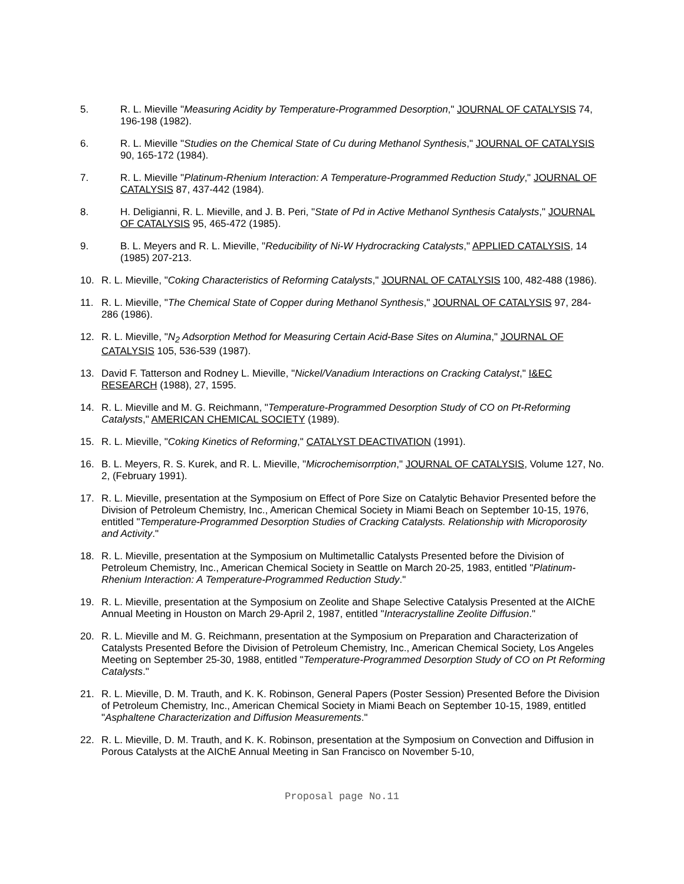5. R. L. Mieville "Measuring Acidity by Temperature-Programmed Desorption," JOURNAL OF CATALYSIS 74, 196-198 (1982).
6. R. L. Mieville "Studies on the Chemical State of Cu during Methanol Synthesis," JOURNAL OF CATALYSIS 90, 165-172 (1984).
7. R. L. Mieville "Platinum-Rhenium Interaction: A Temperature-Programmed Reduction Study," JOURNAL OF CATALYSIS 87, 437-442 (1984).
8. H. Deligianni, R. L. Mieville, and J. B. Peri, "State of Pd in Active Methanol Synthesis Catalysts," JOURNAL OF CATALYSIS 95, 465-472 (1985).
9. B. L. Meyers and R. L. Mieville, "Reducibility of Ni-W Hydrocracking Catalysts," APPLIED CATALYSIS, 14 (1985) 207-213.
10. R. L. Mieville, "Coking Characteristics of Reforming Catalysts," JOURNAL OF CATALYSIS 100, 482-488 (1986).
11. R. L. Mieville, "The Chemical State of Copper during Methanol Synthesis," JOURNAL OF CATALYSIS 97, 284-286 (1986).
12. R. L. Mieville, "N<sub>2</sub> Adsorption Method for Measuring Certain Acid-Base Sites on Alumina," JOURNAL OF CATALYSIS 105, 536-539 (1987).
13. David F. Tatterson and Rodney L. Mieville, "Nickel/Vanadium Interactions on Cracking Catalyst," I&EC RESEARCH (1988), 27, 1595.
14. R. L. Mieville and M. G. Reichmann, "Temperature-Programmed Desorption Study of CO on Pt-Reforming Catalysts," AMERICAN CHEMICAL SOCIETY (1989).
15. R. L. Mieville, "Coking Kinetics of Reforming," CATALYST DEACTIVATION (1991).
16. B. L. Meyers, R. S. Kurek, and R. L. Mieville, "Microchemisorrption," JOURNAL OF CATALYSIS, Volume 127, No. 2, (February 1991).
17. R. L. Mieville, presentation at the Symposium on Effect of Pore Size on Catalytic Behavior Presented before the Division of Petroleum Chemistry, Inc., American Chemical Society in Miami Beach on September 10-15, 1976, entitled "Temperature-Programmed Desorption Studies of Cracking Catalysts. Relationship with Microporosity and Activity."
18. R. L. Mieville, presentation at the Symposium on Multimetallic Catalysts Presented before the Division of Petroleum Chemistry, Inc., American Chemical Society in Seattle on March 20-25, 1983, entitled "Platinum-Rhenium Interaction: A Temperature-Programmed Reduction Study."
19. R. L. Mieville, presentation at the Symposium on Zeolite and Shape Selective Catalysis Presented at the AIChE Annual Meeting in Houston on March 29-April 2, 1987, entitled "Interacrystalline Zeolite Diffusion."
20. R. L. Mieville and M. G. Reichmann, presentation at the Symposium on Preparation and Characterization of Catalysts Presented Before the Division of Petroleum Chemistry, Inc., American Chemical Society, Los Angeles Meeting on September 25-30, 1988, entitled "Temperature-Programmed Desorption Study of CO on Pt Reforming Catalysts."
21. R. L. Mieville, D. M. Trauth, and K. K. Robinson, General Papers (Poster Session) Presented Before the Division of Petroleum Chemistry, Inc., American Chemical Society in Miami Beach on September 10-15, 1989, entitled "Asphaltene Characterization and Diffusion Measurements."
22. R. L. Mieville, D. M. Trauth, and K. K. Robinson, presentation at the Symposium on Convection and Diffusion in Porous Catalysts at the AIChE Annual Meeting in San Francisco on November 5-10,
Proposal page No.11